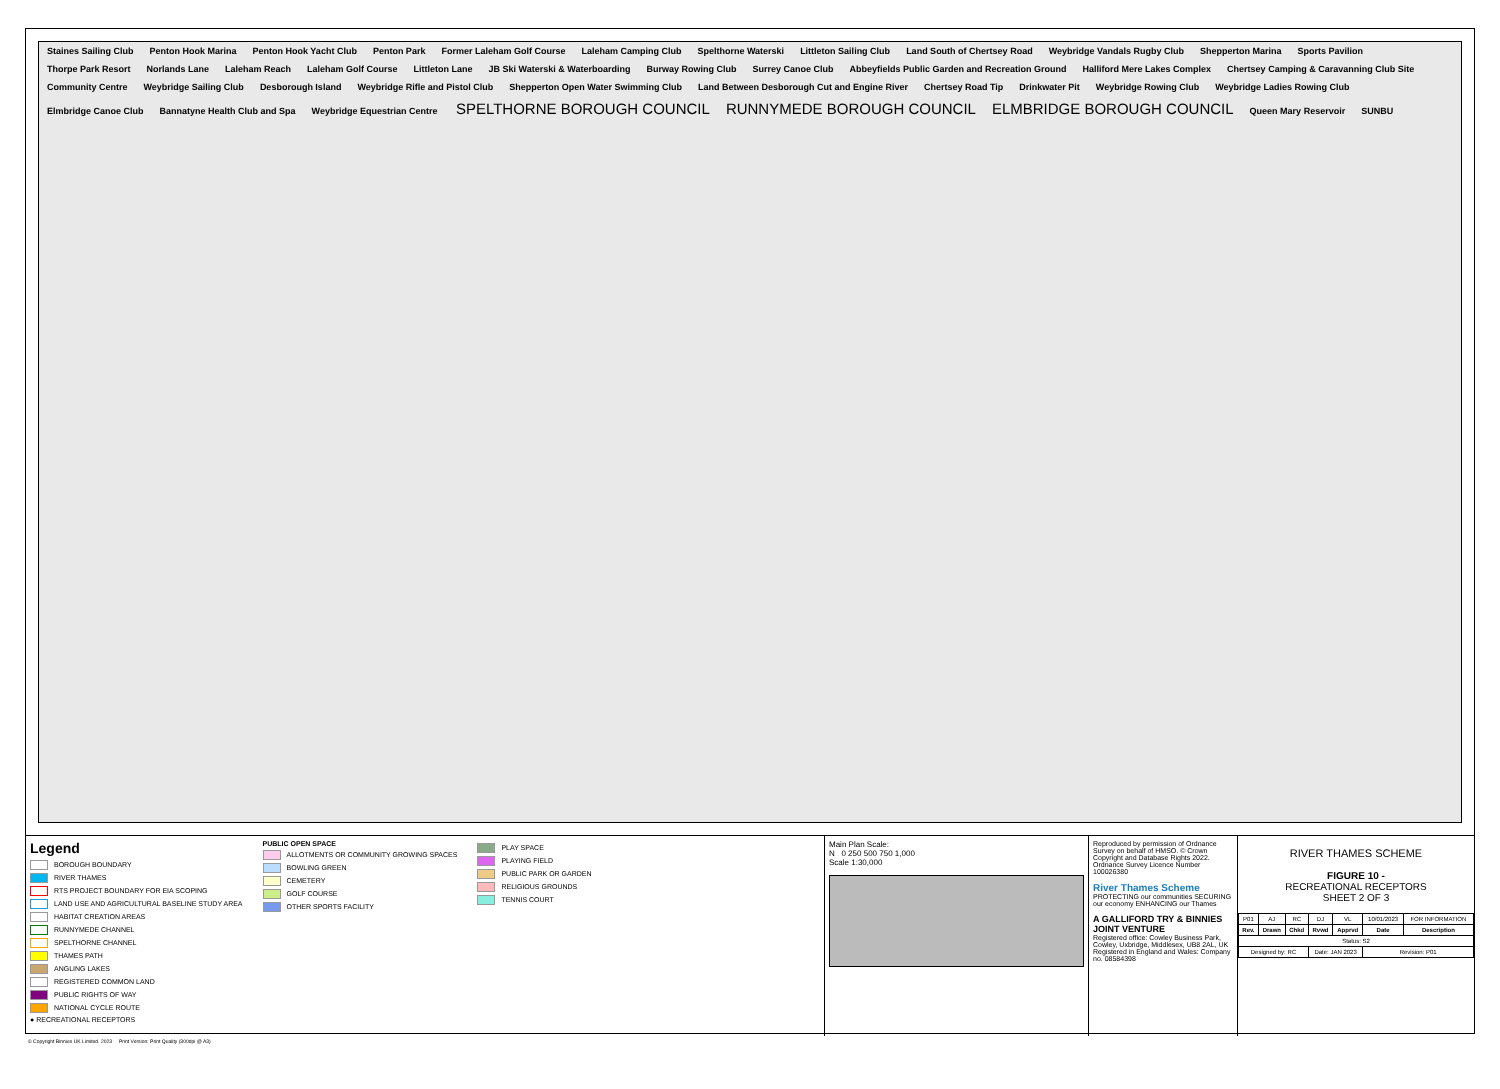Staines Sailing Club Penton Hook Marina Penton Hook Yacht Club Penton Park Former Laleham Golf Course Laleham Camping Club Spelthorne Waterski Littleton Sailing Club Land South of Chertsey Road Weybridge Vandals Rugby Club Shepperton Marina Sports Pavilion Thorpe Park Resort Norlands Lane Laleham Reach Laleham Golf Course Littleton Lane
JB Ski Waterski & Waterboarding
Burway Rowing Club Surrey Canoe Club
Abbeyfields Public Garden and Recreation Ground
Halliford Mere Lakes Complex
Chertsey Camping & Caravanning Club Site
Community Centre Weybridge Sailing Club Desborough Island
Weybridge Rifle and Pistol Club
Shepperton Open Water Swimming Club
Land Between Desborough Cut and Engine River
Chertsey Road Tip Drinkwater Pit Weybridge Rowing Club Weybridge Ladies Rowing Club Elmbridge Canoe Club Bannatyne Health Club and Spa Weybridge Equestrian Centre
SPELTHORNE BOROUGH COUNCIL RUNNYMEDE BOROUGH COUNCIL ELMBRIDGE BOROUGH COUNCIL
Queen Mary Reservoir SUNBU
Legend
BOROUGH BOUNDARY
RIVER THAMES
RTS PROJECT BOUNDARY FOR EIA SCOPING
LAND USE AND AGRICULTURAL BASELINE STUDY AREA
HABITAT CREATION AREAS
RUNNYMEDE CHANNEL
SPELTHORNE CHANNEL
THAMES PATH
ANGLING LAKES
REGISTERED COMMON LAND
PUBLIC RIGHTS OF WAY
NATIONAL CYCLE ROUTE
● RECREATIONAL RECEPTORS
PUBLIC OPEN SPACE
ALLOTMENTS OR COMMUNITY GROWING SPACES
BOWLING GREEN
CEMETERY
GOLF COURSE
OTHER SPORTS FACILITY
PLAY SPACE
PLAYING FIELD
PUBLIC PARK OR GARDEN
RELIGIOUS GROUNDS
TENNIS COURT
Main Plan Scale:
N 0 250 500 750 1,000
Scale 1:30,000
Reproduced by permission of Ordnance Survey on behalf of HMSO. © Crown Copyright and Database Rights 2022. Ordnance Survey Licence Number 100026380
River Thames Scheme
PROTECTING our communities SECURING our economy ENHANCING our Thames
A GALLIFORD TRY & BINNIES JOINT VENTURE
Registered office: Cowley Business Park, Cowley, Uxbridge, Middlesex, UB8 2AL, UK Registered in England and Wales: Company no. 08584398
RIVER THAMES SCHEME
FIGURE 10 -
RECREATIONAL RECEPTORS
SHEET 2 OF 3
| P01 | AJ | RC | DJ | VL | 10/01/2023 | FOR INFORMATION |
| Rev. | Drawn | Chkd | Rvwd | Apprvd | Date | Description |
| Status: S2 | | | | | | |
| Designed by: RC | | | Date: JAN 2023 | | Revision: P01 | |
© Copyright Binnies UK Limited. 2023 Print Version: Print Quality (300dpi @ A3)